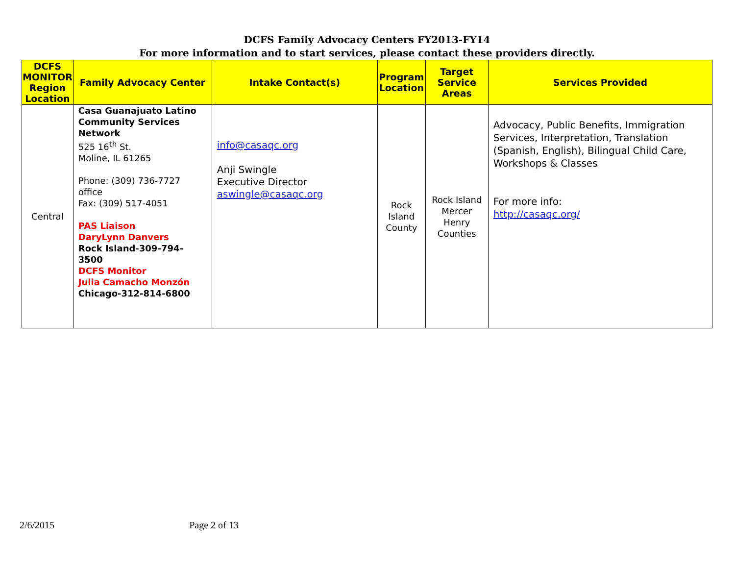DCFS Family Advocacy Centers FY2013-FY14
For more information and to start services, please contact these providers directly.
| DCFS MONITOR Region Location | Family Advocacy Center | Intake Contact(s) | Program Location | Target Service Areas | Services Provided |
| --- | --- | --- | --- | --- | --- |
| Central | Casa Guanajuato Latino Community Services Network 525 16<sup>th</sup> St. Moline, IL 61265 Phone: (309) 736-7727 office Fax: (309) 517-4051 PAS Liaison DaryLynn Danvers Rock Island-309-794-3500 DCFS Monitor Julia Camacho Monzón Chicago-312-814-6800 | info@casaqc.org Anji Swingle Executive Director aswingle@casaqc.org | Rock Island County | Rock Island Mercer Henry Counties | Advocacy, Public Benefits, Immigration Services, Interpretation, Translation (Spanish, English), Bilingual Child Care, Workshops & Classes For more info: http://casaqc.org/ |
2/6/2015 Page 2 of 13